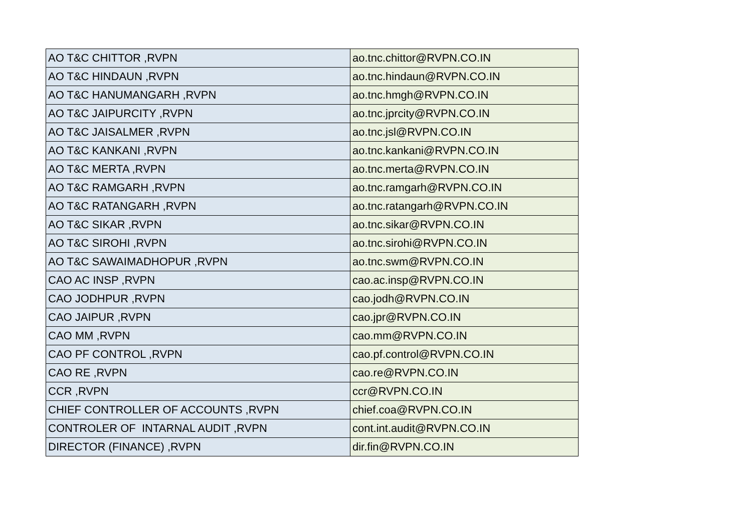| AO T&C CHITTOR ,RVPN | ao.tnc.chittor@RVPN.CO.IN |
| AO T&C HINDAUN ,RVPN | ao.tnc.hindaun@RVPN.CO.IN |
| AO T&C HANUMANGARH ,RVPN | ao.tnc.hmgh@RVPN.CO.IN |
| AO T&C JAIPURCITY ,RVPN | ao.tnc.jprcity@RVPN.CO.IN |
| AO T&C JAISALMER ,RVPN | ao.tnc.jsl@RVPN.CO.IN |
| AO T&C KANKANI ,RVPN | ao.tnc.kankani@RVPN.CO.IN |
| AO T&C MERTA ,RVPN | ao.tnc.merta@RVPN.CO.IN |
| AO T&C RAMGARH ,RVPN | ao.tnc.ramgarh@RVPN.CO.IN |
| AO T&C RATANGARH ,RVPN | ao.tnc.ratangarh@RVPN.CO.IN |
| AO T&C SIKAR ,RVPN | ao.tnc.sikar@RVPN.CO.IN |
| AO T&C SIROHI ,RVPN | ao.tnc.sirohi@RVPN.CO.IN |
| AO T&C SAWAIMADHOPUR ,RVPN | ao.tnc.swm@RVPN.CO.IN |
| CAO AC INSP ,RVPN | cao.ac.insp@RVPN.CO.IN |
| CAO JODHPUR ,RVPN | cao.jodh@RVPN.CO.IN |
| CAO JAIPUR ,RVPN | cao.jpr@RVPN.CO.IN |
| CAO MM ,RVPN | cao.mm@RVPN.CO.IN |
| CAO PF CONTROL ,RVPN | cao.pf.control@RVPN.CO.IN |
| CAO RE ,RVPN | cao.re@RVPN.CO.IN |
| CCR ,RVPN | ccr@RVPN.CO.IN |
| CHIEF CONTROLLER OF ACCOUNTS ,RVPN | chief.coa@RVPN.CO.IN |
| CONTROLER OF INTARNAL AUDIT ,RVPN | cont.int.audit@RVPN.CO.IN |
| DIRECTOR (FINANCE) ,RVPN | dir.fin@RVPN.CO.IN |